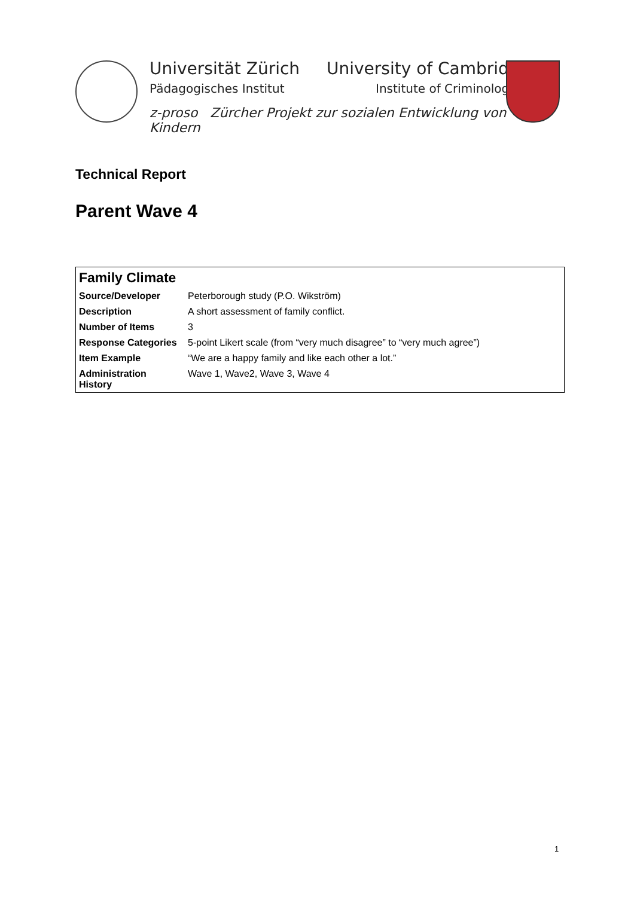Universität Zürich
Pädagogisches Institut
University of Cambridge
Institute of Criminology
z-proso Zürcher Projekt zur sozialen Entwicklung von Kindern
Technical Report
Parent Wave 4
| Family Climate | |
| --- | --- |
| Source/Developer | Peterborough study (P.O. Wikström) |
| Description | A short assessment of family conflict. |
| Number of Items | 3 |
| Response Categories | 5-point Likert scale (from “very much disagree” to “very much agree”) |
| Item Example | “We are a happy family and like each other a lot.” |
| Administration History | Wave 1, Wave2, Wave 3, Wave 4 |
1